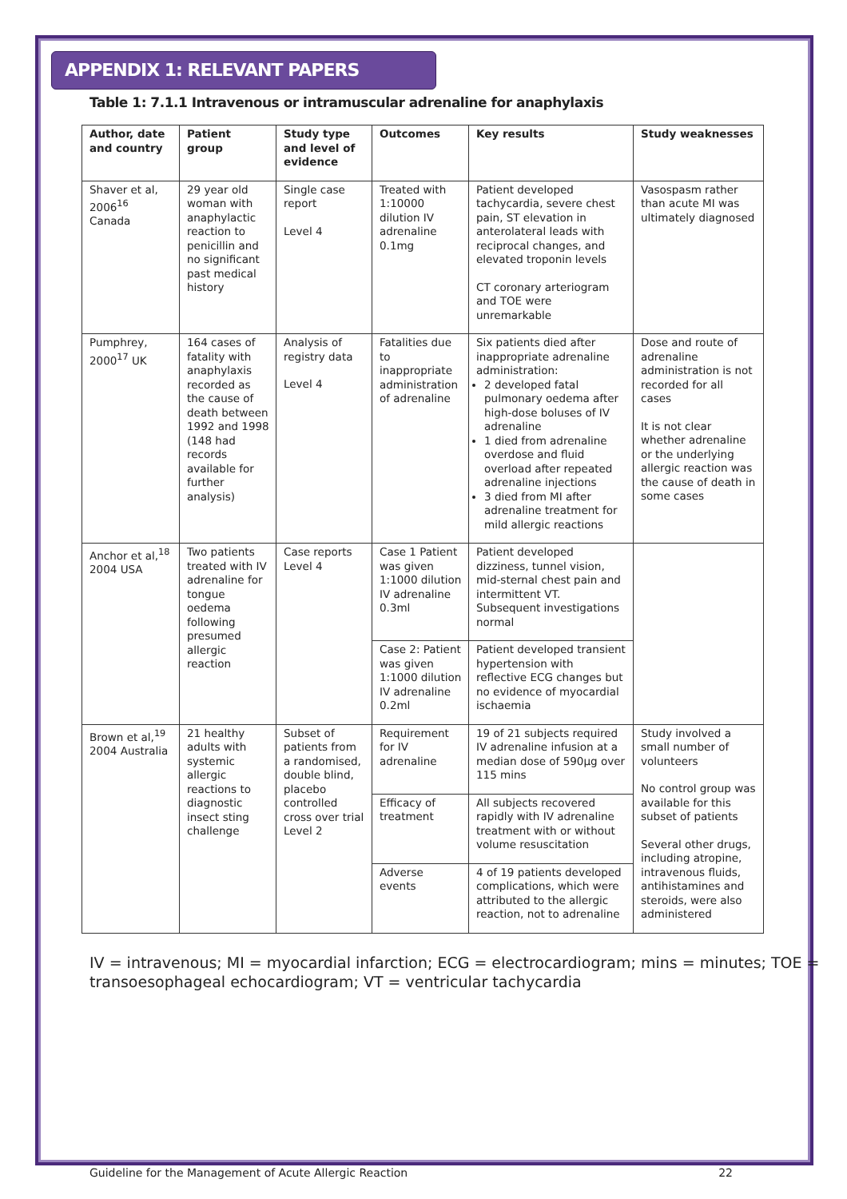APPENDIX 1: RELEVANT PAPERS
Table 1: 7.1.1 Intravenous or intramuscular adrenaline for anaphylaxis
| Author, date and country | Patient group | Study type and level of evidence | Outcomes | Key results | Study weaknesses |
| --- | --- | --- | --- | --- | --- |
| Shaver et al, 2006<sup>16</sup> Canada | 29 year old woman with anaphylactic reaction to penicillin and no significant past medical history | Single case report Level 4 | Treated with 1:10000 dilution IV adrenaline 0.1mg | Patient developed tachycardia, severe chest pain, ST elevation in anterolateral leads with reciprocal changes, and elevated troponin levels CT coronary arteriogram and TOE were unremarkable | Vasospasm rather than acute MI was ultimately diagnosed |
| Pumphrey, 2000<sup>17</sup> UK | 164 cases of fatality with anaphylaxis recorded as the cause of death between 1992 and 1998 (148 had records available for further analysis) | Analysis of registry data Level 4 | Fatalities due to inappropriate administration of adrenaline | Six patients died after inappropriate adrenaline administration: 2 developed fatal pulmonary oedema after high-dose boluses of IV adrenaline 1 died from adrenaline overdose and fluid overload after repeated adrenaline injections 3 died from MI after adrenaline treatment for mild allergic reactions | Dose and route of adrenaline administration is not recorded for all cases It is not clear whether adrenaline or the underlying allergic reaction was the cause of death in some cases |
| Anchor et al,<sup>18</sup> 2004 USA | Two patients treated with IV adrenaline for tongue oedema following presumed allergic reaction | Case reports Level 4 | Case 1 Patient was given 1:1000 dilution IV adrenaline 0.3ml | Patient developed dizziness, tunnel vision, mid-sternal chest pain and intermittent VT. Subsequent investigations normal | |
| | | | Case 2: Patient was given 1:1000 dilution IV adrenaline 0.2ml | Patient developed transient hypertension with reflective ECG changes but no evidence of myocardial ischaemia | |
| Brown et al,<sup>19</sup> 2004 Australia | 21 healthy adults with systemic allergic reactions to diagnostic insect sting challenge | Subset of patients from a randomised, double blind, placebo controlled cross over trial Level 2 | Requirement for IV adrenaline | 19 of 21 subjects required IV adrenaline infusion at a median dose of 590µg over 115 mins | Study involved a small number of volunteers No control group was available for this subset of patients Several other drugs, including atropine, intravenous fluids, antihistamines and steroids, were also administered |
| | | | Efficacy of treatment | All subjects recovered rapidly with IV adrenaline treatment with or without volume resuscitation | |
| | | | Adverse events | 4 of 19 patients developed complications, which were attributed to the allergic reaction, not to adrenaline | |
IV = intravenous; MI = myocardial infarction; ECG = electrocardiogram; mins = minutes; TOE = transoesophageal echocardiogram; VT = ventricular tachycardia
Guideline for the Management of Acute Allergic Reaction 22